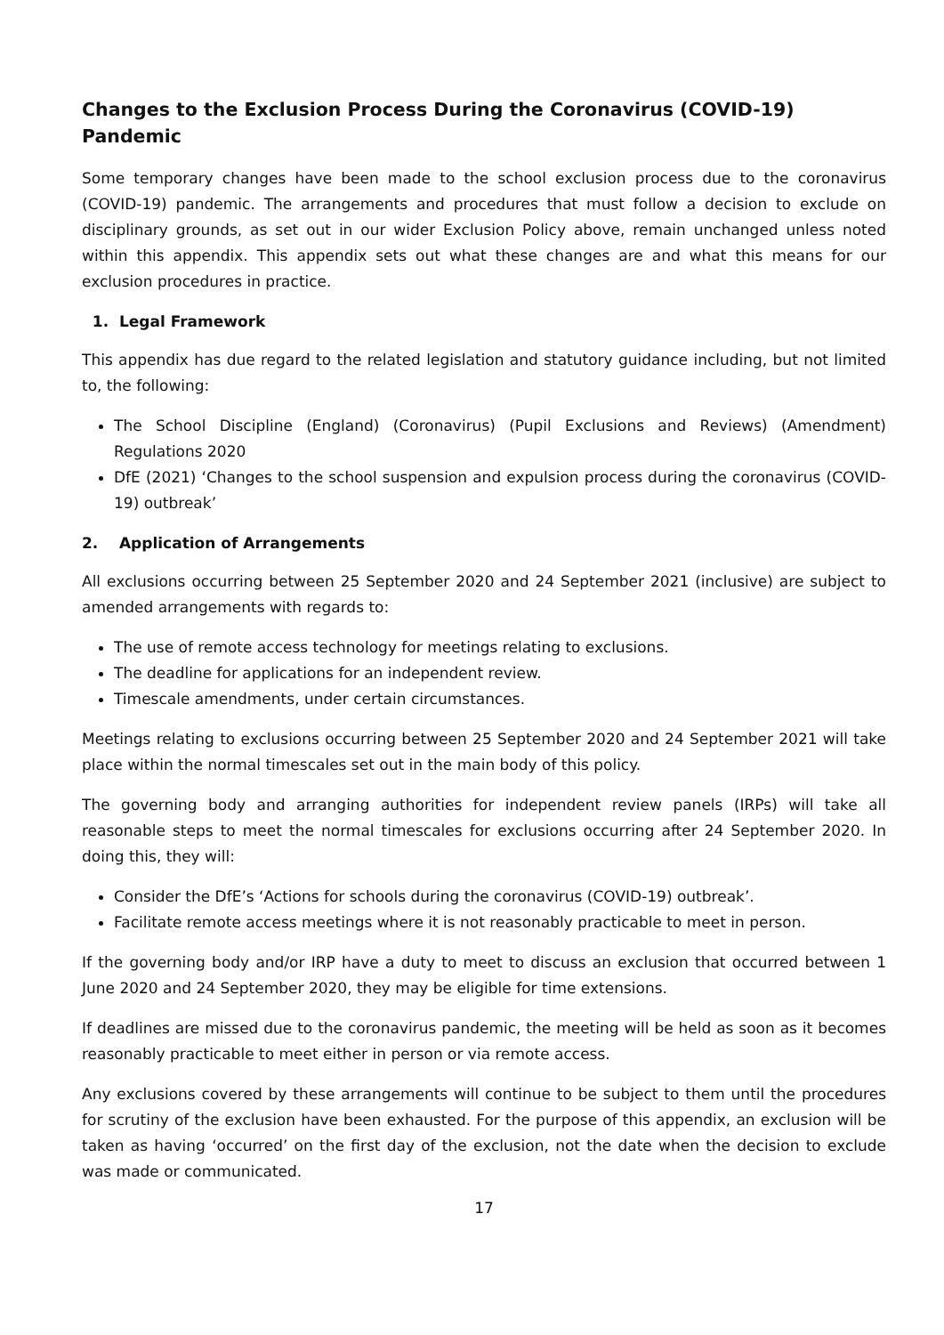Changes to the Exclusion Process During the Coronavirus (COVID-19) Pandemic
Some temporary changes have been made to the school exclusion process due to the coronavirus (COVID-19) pandemic. The arrangements and procedures that must follow a decision to exclude on disciplinary grounds, as set out in our wider Exclusion Policy above, remain unchanged unless noted within this appendix. This appendix sets out what these changes are and what this means for our exclusion procedures in practice.
1. Legal Framework
This appendix has due regard to the related legislation and statutory guidance including, but not limited to, the following:
The School Discipline (England) (Coronavirus) (Pupil Exclusions and Reviews) (Amendment) Regulations 2020
DfE (2021) ‘Changes to the school suspension and expulsion process during the coronavirus (COVID-19) outbreak’
2. Application of Arrangements
All exclusions occurring between 25 September 2020 and 24 September 2021 (inclusive) are subject to amended arrangements with regards to:
The use of remote access technology for meetings relating to exclusions.
The deadline for applications for an independent review.
Timescale amendments, under certain circumstances.
Meetings relating to exclusions occurring between 25 September 2020 and 24 September 2021 will take place within the normal timescales set out in the main body of this policy.
The governing body and arranging authorities for independent review panels (IRPs) will take all reasonable steps to meet the normal timescales for exclusions occurring after 24 September 2020. In doing this, they will:
Consider the DfE’s ‘Actions for schools during the coronavirus (COVID-19) outbreak’.
Facilitate remote access meetings where it is not reasonably practicable to meet in person.
If the governing body and/or IRP have a duty to meet to discuss an exclusion that occurred between 1 June 2020 and 24 September 2020, they may be eligible for time extensions.
If deadlines are missed due to the coronavirus pandemic, the meeting will be held as soon as it becomes reasonably practicable to meet either in person or via remote access.
Any exclusions covered by these arrangements will continue to be subject to them until the procedures for scrutiny of the exclusion have been exhausted. For the purpose of this appendix, an exclusion will be taken as having ‘occurred’ on the first day of the exclusion, not the date when the decision to exclude was made or communicated.
17